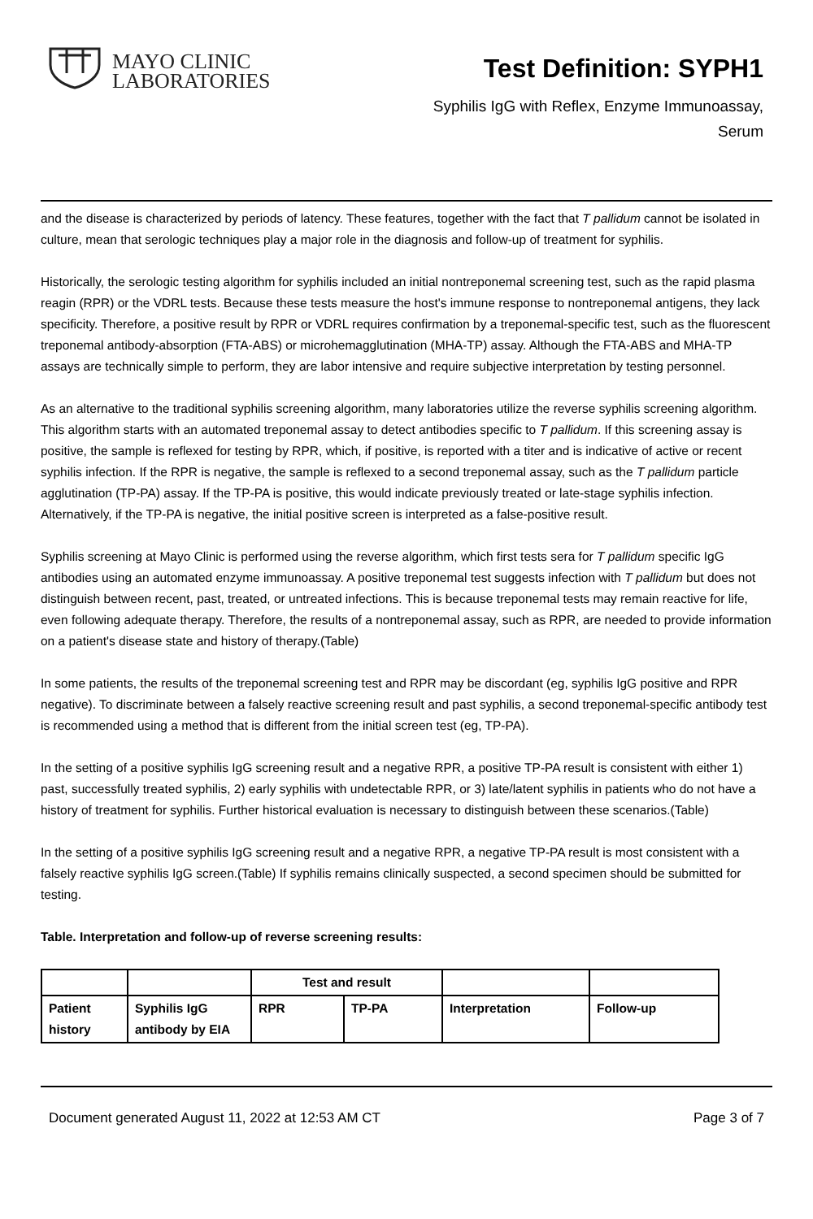MAYO CLINIC
LABORATORIES
Test Definition: SYPH1
Syphilis IgG with Reflex, Enzyme Immunoassay,
Serum
and the disease is characterized by periods of latency. These features, together with the fact that T pallidum cannot be isolated in culture, mean that serologic techniques play a major role in the diagnosis and follow-up of treatment for syphilis.
Historically, the serologic testing algorithm for syphilis included an initial nontreponemal screening test, such as the rapid plasma reagin (RPR) or the VDRL tests. Because these tests measure the host's immune response to nontreponemal antigens, they lack specificity. Therefore, a positive result by RPR or VDRL requires confirmation by a treponemal-specific test, such as the fluorescent treponemal antibody-absorption (FTA-ABS) or microhemagglutination (MHA-TP) assay. Although the FTA-ABS and MHA-TP assays are technically simple to perform, they are labor intensive and require subjective interpretation by testing personnel.
As an alternative to the traditional syphilis screening algorithm, many laboratories utilize the reverse syphilis screening algorithm. This algorithm starts with an automated treponemal assay to detect antibodies specific to T pallidum. If this screening assay is positive, the sample is reflexed for testing by RPR, which, if positive, is reported with a titer and is indicative of active or recent syphilis infection. If the RPR is negative, the sample is reflexed to a second treponemal assay, such as the T pallidum particle agglutination (TP-PA) assay. If the TP-PA is positive, this would indicate previously treated or late-stage syphilis infection. Alternatively, if the TP-PA is negative, the initial positive screen is interpreted as a false-positive result.
Syphilis screening at Mayo Clinic is performed using the reverse algorithm, which first tests sera for T pallidum specific IgG antibodies using an automated enzyme immunoassay. A positive treponemal test suggests infection with T pallidum but does not distinguish between recent, past, treated, or untreated infections. This is because treponemal tests may remain reactive for life, even following adequate therapy. Therefore, the results of a nontreponemal assay, such as RPR, are needed to provide information on a patient's disease state and history of therapy.(Table)
In some patients, the results of the treponemal screening test and RPR may be discordant (eg, syphilis IgG positive and RPR negative). To discriminate between a falsely reactive screening result and past syphilis, a second treponemal-specific antibody test is recommended using a method that is different from the initial screen test (eg, TP-PA).
In the setting of a positive syphilis IgG screening result and a negative RPR, a positive TP-PA result is consistent with either 1) past, successfully treated syphilis, 2) early syphilis with undetectable RPR, or 3) late/latent syphilis in patients who do not have a history of treatment for syphilis. Further historical evaluation is necessary to distinguish between these scenarios.(Table)
In the setting of a positive syphilis IgG screening result and a negative RPR, a negative TP-PA result is most consistent with a falsely reactive syphilis IgG screen.(Table) If syphilis remains clinically suspected, a second specimen should be submitted for testing.
Table. Interpretation and follow-up of reverse screening results:
| | | Test and result | | | |
| Patient history | Syphilis IgG antibody by EIA | RPR | TP-PA | Interpretation | Follow-up |
Document generated August 11, 2022 at 12:53 AM CT Page 3 of 7